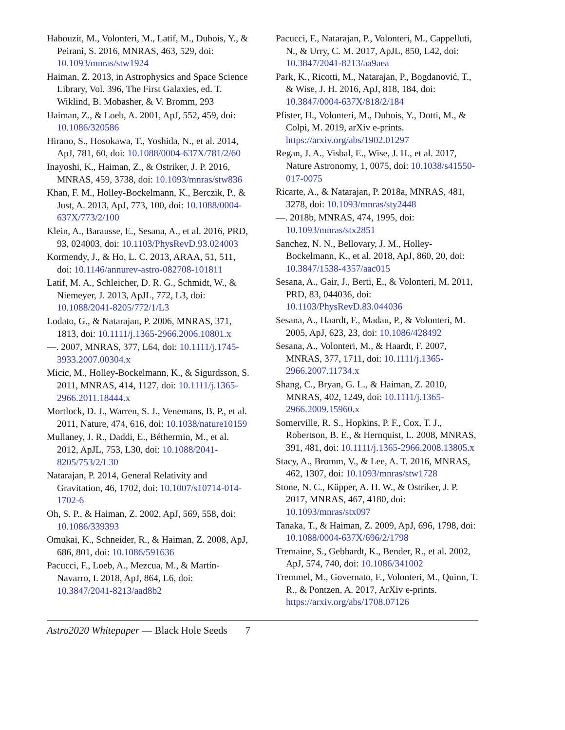Habouzit, M., Volonteri, M., Latif, M., Dubois, Y., & Peirani, S. 2016, MNRAS, 463, 529, doi: 10.1093/mnras/stw1924
Haiman, Z. 2013, in Astrophysics and Space Science Library, Vol. 396, The First Galaxies, ed. T. Wiklind, B. Mobasher, & V. Bromm, 293
Haiman, Z., & Loeb, A. 2001, ApJ, 552, 459, doi: 10.1086/320586
Hirano, S., Hosokawa, T., Yoshida, N., et al. 2014, ApJ, 781, 60, doi: 10.1088/0004-637X/781/2/60
Inayoshi, K., Haiman, Z., & Ostriker, J. P. 2016, MNRAS, 459, 3738, doi: 10.1093/mnras/stw836
Khan, F. M., Holley-Bockelmann, K., Berczik, P., & Just, A. 2013, ApJ, 773, 100, doi: 10.1088/0004-637X/773/2/100
Klein, A., Barausse, E., Sesana, A., et al. 2016, PRD, 93, 024003, doi: 10.1103/PhysRevD.93.024003
Kormendy, J., & Ho, L. C. 2013, ARAA, 51, 511, doi: 10.1146/annurev-astro-082708-101811
Latif, M. A., Schleicher, D. R. G., Schmidt, W., & Niemeyer, J. 2013, ApJL, 772, L3, doi: 10.1088/2041-8205/772/1/L3
Lodato, G., & Natarajan, P. 2006, MNRAS, 371, 1813, doi: 10.1111/j.1365-2966.2006.10801.x
—. 2007, MNRAS, 377, L64, doi: 10.1111/j.1745-3933.2007.00304.x
Micic, M., Holley-Bockelmann, K., & Sigurdsson, S. 2011, MNRAS, 414, 1127, doi: 10.1111/j.1365-2966.2011.18444.x
Mortlock, D. J., Warren, S. J., Venemans, B. P., et al. 2011, Nature, 474, 616, doi: 10.1038/nature10159
Mullaney, J. R., Daddi, E., Béthermin, M., et al. 2012, ApJL, 753, L30, doi: 10.1088/2041-8205/753/2/L30
Natarajan, P. 2014, General Relativity and Gravitation, 46, 1702, doi: 10.1007/s10714-014-1702-6
Oh, S. P., & Haiman, Z. 2002, ApJ, 569, 558, doi: 10.1086/339393
Omukai, K., Schneider, R., & Haiman, Z. 2008, ApJ, 686, 801, doi: 10.1086/591636
Pacucci, F., Loeb, A., Mezcua, M., & Martín-Navarro, I. 2018, ApJ, 864, L6, doi: 10.3847/2041-8213/aad8b2
Pacucci, F., Natarajan, P., Volonteri, M., Cappelluti, N., & Urry, C. M. 2017, ApJL, 850, L42, doi: 10.3847/2041-8213/aa9aea
Park, K., Ricotti, M., Natarajan, P., Bogdanović, T., & Wise, J. H. 2016, ApJ, 818, 184, doi: 10.3847/0004-637X/818/2/184
Pfister, H., Volonteri, M., Dubois, Y., Dotti, M., & Colpi, M. 2019, arXiv e-prints. https://arxiv.org/abs/1902.01297
Regan, J. A., Visbal, E., Wise, J. H., et al. 2017, Nature Astronomy, 1, 0075, doi: 10.1038/s41550-017-0075
Ricarte, A., & Natarajan, P. 2018a, MNRAS, 481, 3278, doi: 10.1093/mnras/sty2448
—. 2018b, MNRAS, 474, 1995, doi: 10.1093/mnras/stx2851
Sanchez, N. N., Bellovary, J. M., Holley-Bockelmann, K., et al. 2018, ApJ, 860, 20, doi: 10.3847/1538-4357/aac015
Sesana, A., Gair, J., Berti, E., & Volonteri, M. 2011, PRD, 83, 044036, doi: 10.1103/PhysRevD.83.044036
Sesana, A., Haardt, F., Madau, P., & Volonteri, M. 2005, ApJ, 623, 23, doi: 10.1086/428492
Sesana, A., Volonteri, M., & Haardt, F. 2007, MNRAS, 377, 1711, doi: 10.1111/j.1365-2966.2007.11734.x
Shang, C., Bryan, G. L., & Haiman, Z. 2010, MNRAS, 402, 1249, doi: 10.1111/j.1365-2966.2009.15960.x
Somerville, R. S., Hopkins, P. F., Cox, T. J., Robertson, B. E., & Hernquist, L. 2008, MNRAS, 391, 481, doi: 10.1111/j.1365-2966.2008.13805.x
Stacy, A., Bromm, V., & Lee, A. T. 2016, MNRAS, 462, 1307, doi: 10.1093/mnras/stw1728
Stone, N. C., Küpper, A. H. W., & Ostriker, J. P. 2017, MNRAS, 467, 4180, doi: 10.1093/mnras/stx097
Tanaka, T., & Haiman, Z. 2009, ApJ, 696, 1798, doi: 10.1088/0004-637X/696/2/1798
Tremaine, S., Gebhardt, K., Bender, R., et al. 2002, ApJ, 574, 740, doi: 10.1086/341002
Tremmel, M., Governato, F., Volonteri, M., Quinn, T. R., & Pontzen, A. 2017, ArXiv e-prints. https://arxiv.org/abs/1708.07126
Astro2020 Whitepaper — Black Hole Seeds 7